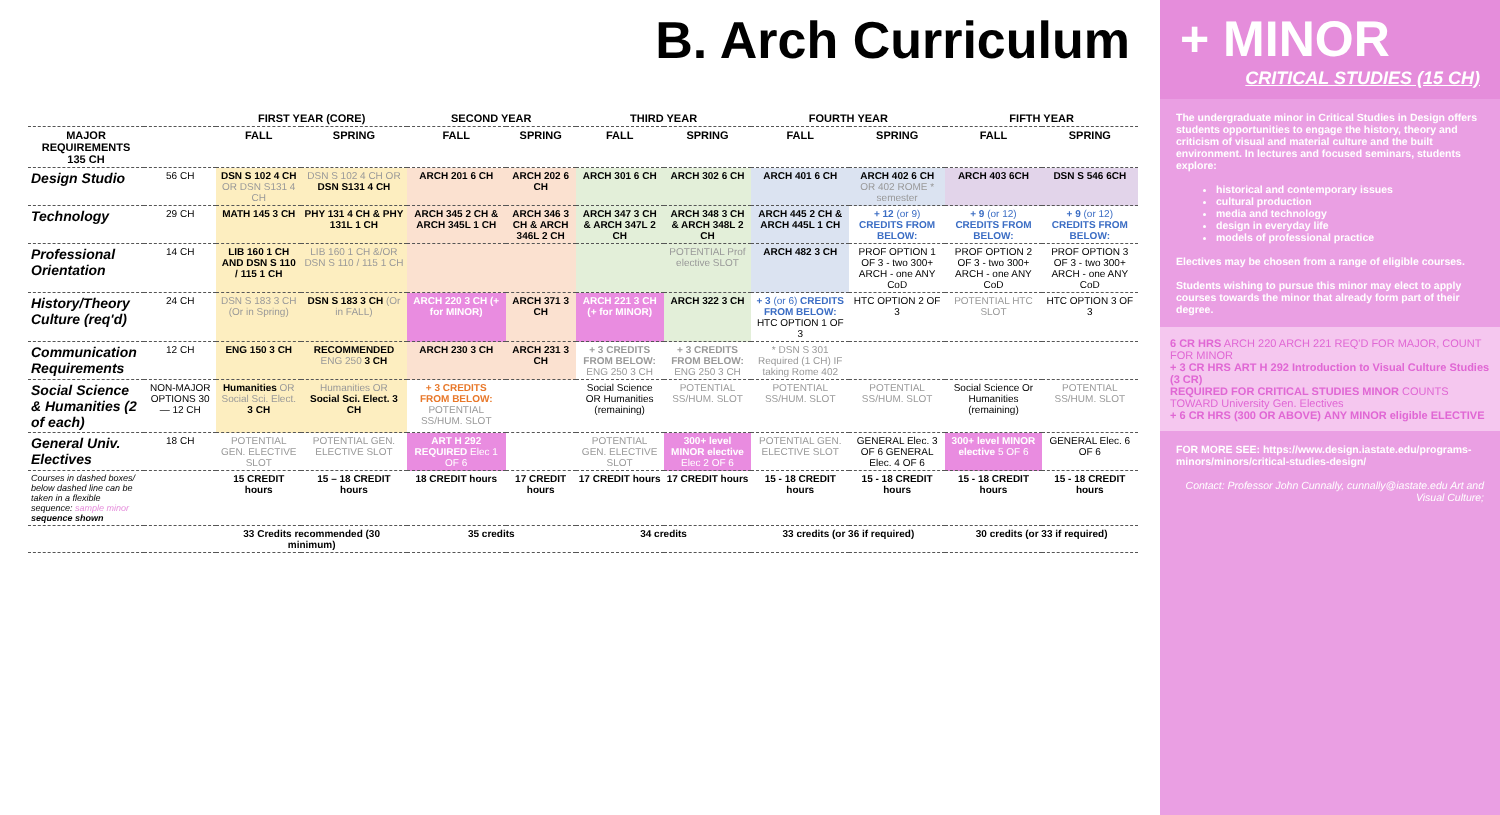B. Arch Curriculum
| | | FIRST YEAR (CORE) | | SECOND YEAR | | THIRD YEAR | | FOURTH YEAR | | FIFTH YEAR | |
| --- | --- | --- | --- | --- | --- | --- | --- | --- | --- | --- | --- |
| MAJOR REQUIREMENTS 135 CH | | FALL | SPRING | FALL | SPRING | FALL | SPRING | FALL | SPRING | FALL | SPRING |
| Design Studio | 56 CH | DSN S 102 4 CH OR DSN S131 4 CH | DSN S 102 4 CH OR DSN S131 4 CH | ARCH 201 6 CH | ARCH 202 6 CH | ARCH 301 6 CH | ARCH 302 6 CH | ARCH 401 6 CH | ARCH 402 6 CH OR 402 ROME * semester | ARCH 403 6CH | DSN S 546 6CH |
| Technology | 29 CH | MATH 145 3 CH | PHY 131 4 CH & PHY 131L 1 CH | ARCH 345 2 CH & ARCH 345L 1 CH | ARCH 346 3 CH & ARCH 346L 2 CH | ARCH 347 3 CH & ARCH 347L 2 CH | ARCH 348 3 CH & ARCH 348L 2 CH | ARCH 445 2 CH & ARCH 445L 1 CH | + 12 (or 9) CREDITS FROM BELOW: | + 9 (or 12) CREDITS FROM BELOW: | + 9 (or 12) CREDITS FROM BELOW: |
| Professional Orientation | 14 CH | LIB 160 1 CH AND DSN S 110 / 115 1 CH | LIB 160 1 CH &/OR DSN S 110 / 115 1 CH | | | | POTENTIAL Prof elective SLOT | ARCH 482 3 CH | PROF OPTION 1 OF 3 - two 300+ ARCH - one ANY CoD | PROF OPTION 2 OF 3 - two 300+ ARCH - one ANY CoD | PROF OPTION 3 OF 3 - two 300+ ARCH - one ANY CoD |
| History/Theory Culture (req'd) | 24 CH | DSN S 183 3 CH (Or in Spring) | DSN S 183 3 CH (Or in FALL) | ARCH 220 3 CH (+ for MINOR) | ARCH 371 3 CH | ARCH 221 3 CH (+ for MINOR) | ARCH 322 3 CH | + 3 (or 6) CREDITS FROM BELOW: HTC OPTION 1 OF 3 | HTC OPTION 2 OF 3 | POTENTIAL HTC SLOT | HTC OPTION 3 OF 3 |
| Communication Requirements | 12 CH | ENG 150 3 CH | RECOMMENDED ENG 250 3 CH | ARCH 230 3 CH | ARCH 231 3 CH | + 3 CREDITS FROM BELOW: ENG 250 3 CH | + 3 CREDITS FROM BELOW: ENG 250 3 CH | * DSN S 301 Required (1 CH) IF taking Rome 402 | | | |
| Social Science & Humanities (2 of each) | NON-MAJOR OPTIONS 30 — 12 CH | Humanities OR Social Sci. Elect. 3 CH | Humanities OR Social Sci. Elect. 3 CH | + 3 CREDITS FROM BELOW: POTENTIAL SS/HUM. SLOT | | Social Science OR Humanities (remaining) | POTENTIAL SS/HUM. SLOT | POTENTIAL SS/HUM. SLOT | POTENTIAL SS/HUM. SLOT | Social Science Or Humanities (remaining) | POTENTIAL SS/HUM. SLOT |
| General Univ. Electives | 18 CH | POTENTIAL GEN. ELECTIVE SLOT | POTENTIAL GEN. ELECTIVE SLOT | ART H 292 REQUIRED Elec 1 OF 6 | | POTENTIAL GEN. ELECTIVE SLOT | 300+ level MINOR elective Elec 2 OF 6 | POTENTIAL GEN. ELECTIVE SLOT | GENERAL Elec. 3 OF 6 GENERAL Elec. 4 OF 6 | 300+ level MINOR elective 5 OF 6 | GENERAL Elec. 6 OF 6 |
| Courses in dashed boxes/ below dashed line can be taken in a flexible sequence: sample minor sequence shown | | 15 CREDIT hours | 15 – 18 CREDIT hours | 18 CREDIT hours | 17 CREDIT hours | 17 CREDIT hours | 17 CREDIT hours | 15 - 18 CREDIT hours | 15 - 18 CREDIT hours | 15 - 18 CREDIT hours | 15 - 18 CREDIT hours |
| | | 33 Credits recommended (30 minimum) | | 35 credits | | 34 credits | | 33 credits (or 36 if required) | | 30 credits (or 33 if required) | |
+ MINOR
CRITICAL STUDIES (15 CH)
The undergraduate minor in Critical Studies in Design offers students opportunities to engage the history, theory and criticism of visual and material culture and the built environment. In lectures and focused seminars, students explore:
historical and contemporary issues
cultural production
media and technology
design in everyday life
models of professional practice
Electives may be chosen from a range of eligible courses.
Students wishing to pursue this minor may elect to apply courses towards the minor that already form part of their degree.
6 CR HRS ARCH 220 ARCH 221 REQ'D FOR MAJOR, COUNT FOR MINOR
+ 3 CR HRS ART H 292 Introduction to Visual Culture Studies (3 CR)
REQUIRED FOR CRITICAL STUDIES MINOR COUNTS TOWARD University Gen. Electives
+ 6 CR HRS (300 OR ABOVE) ANY MINOR eligible ELECTIVE
FOR MORE SEE: https://www.design.iastate.edu/programs-minors/minors/critical-studies-design/
Contact: Professor John Cunnally, cunnally@iastate.edu Art and Visual Culture;